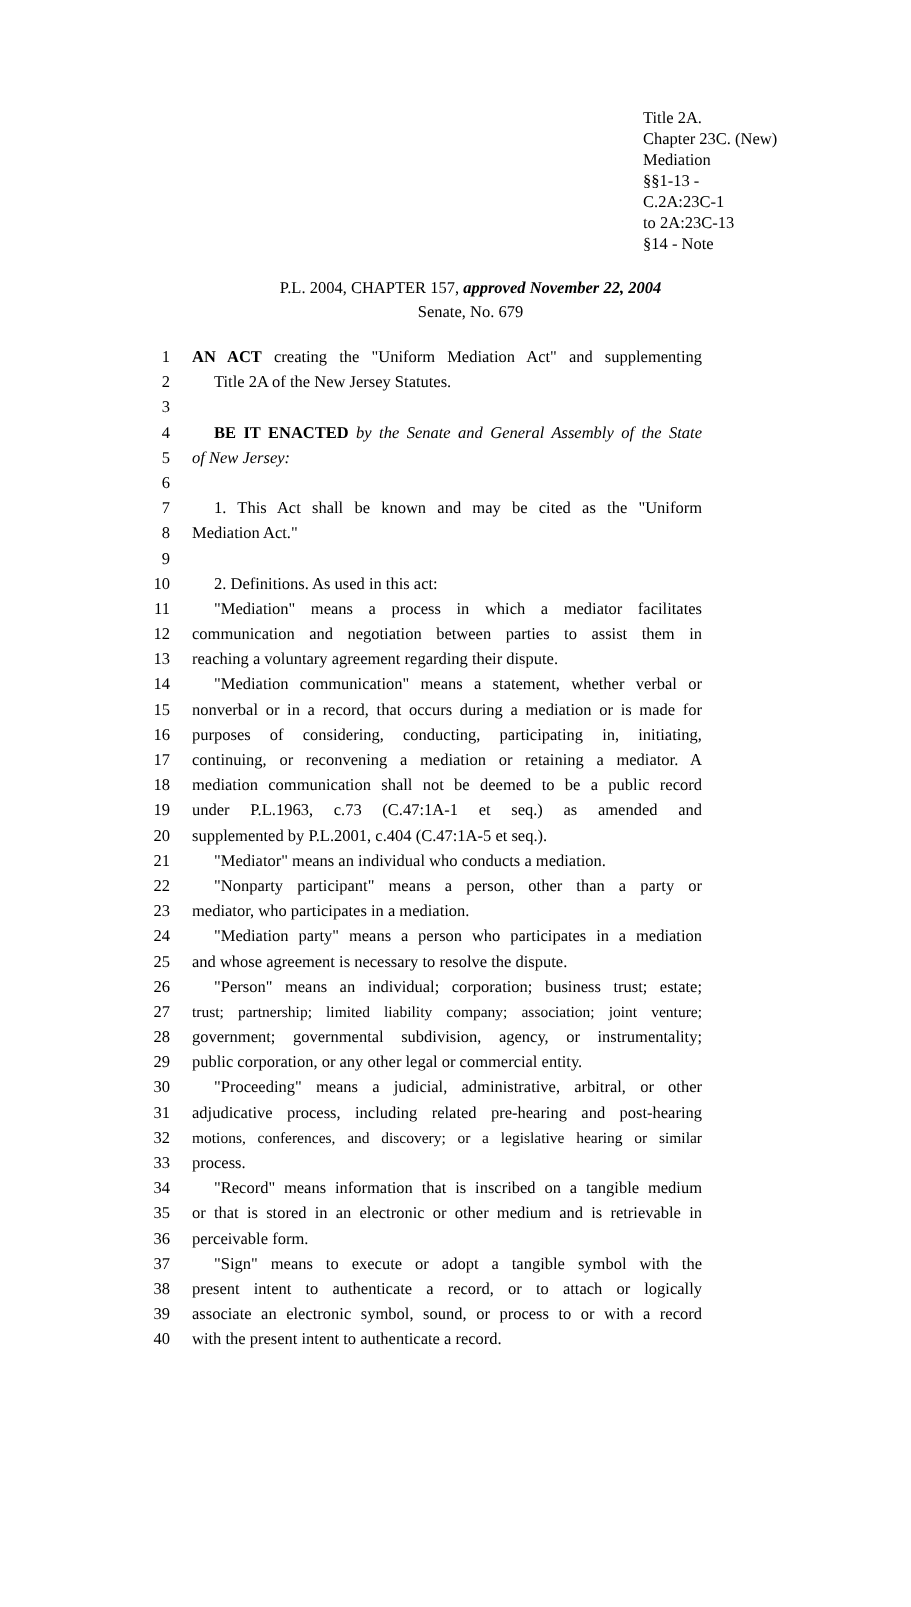Title 2A.
Chapter 23C. (New)
Mediation
§§1-13 -
C.2A:23C-1
to 2A:23C-13
§14 - Note
P.L. 2004, CHAPTER 157, approved November 22, 2004
Senate, No. 679
1 AN ACT creating the "Uniform Mediation Act" and supplementing
2 Title 2A of the New Jersey Statutes.
3
4 BE IT ENACTED by the Senate and General Assembly of the State
5 of New Jersey:
6
7 1. This Act shall be known and may be cited as the "Uniform
8 Mediation Act."
9
10 2. Definitions. As used in this act:
11 "Mediation" means a process in which a mediator facilitates
12 communication and negotiation between parties to assist them in
13 reaching a voluntary agreement regarding their dispute.
14 "Mediation communication" means a statement, whether verbal or
15 nonverbal or in a record, that occurs during a mediation or is made for
16 purposes of considering, conducting, participating in, initiating,
17 continuing, or reconvening a mediation or retaining a mediator. A
18 mediation communication shall not be deemed to be a public record
19 under P.L.1963, c.73 (C.47:1A-1 et seq.) as amended and
20 supplemented by P.L.2001, c.404 (C.47:1A-5 et seq.).
21 "Mediator" means an individual who conducts a mediation.
22 "Nonparty participant" means a person, other than a party or
23 mediator, who participates in a mediation.
24 "Mediation party" means a person who participates in a mediation
25 and whose agreement is necessary to resolve the dispute.
26 "Person" means an individual; corporation; business trust; estate;
27 trust; partnership; limited liability company; association; joint venture;
28 government; governmental subdivision, agency, or instrumentality;
29 public corporation, or any other legal or commercial entity.
30 "Proceeding" means a judicial, administrative, arbitral, or other
31 adjudicative process, including related pre-hearing and post-hearing
32 motions, conferences, and discovery; or a legislative hearing or similar
33 process.
34 "Record" means information that is inscribed on a tangible medium
35 or that is stored in an electronic or other medium and is retrievable in
36 perceivable form.
37 "Sign" means to execute or adopt a tangible symbol with the
38 present intent to authenticate a record, or to attach or logically
39 associate an electronic symbol, sound, or process to or with a record
40 with the present intent to authenticate a record.